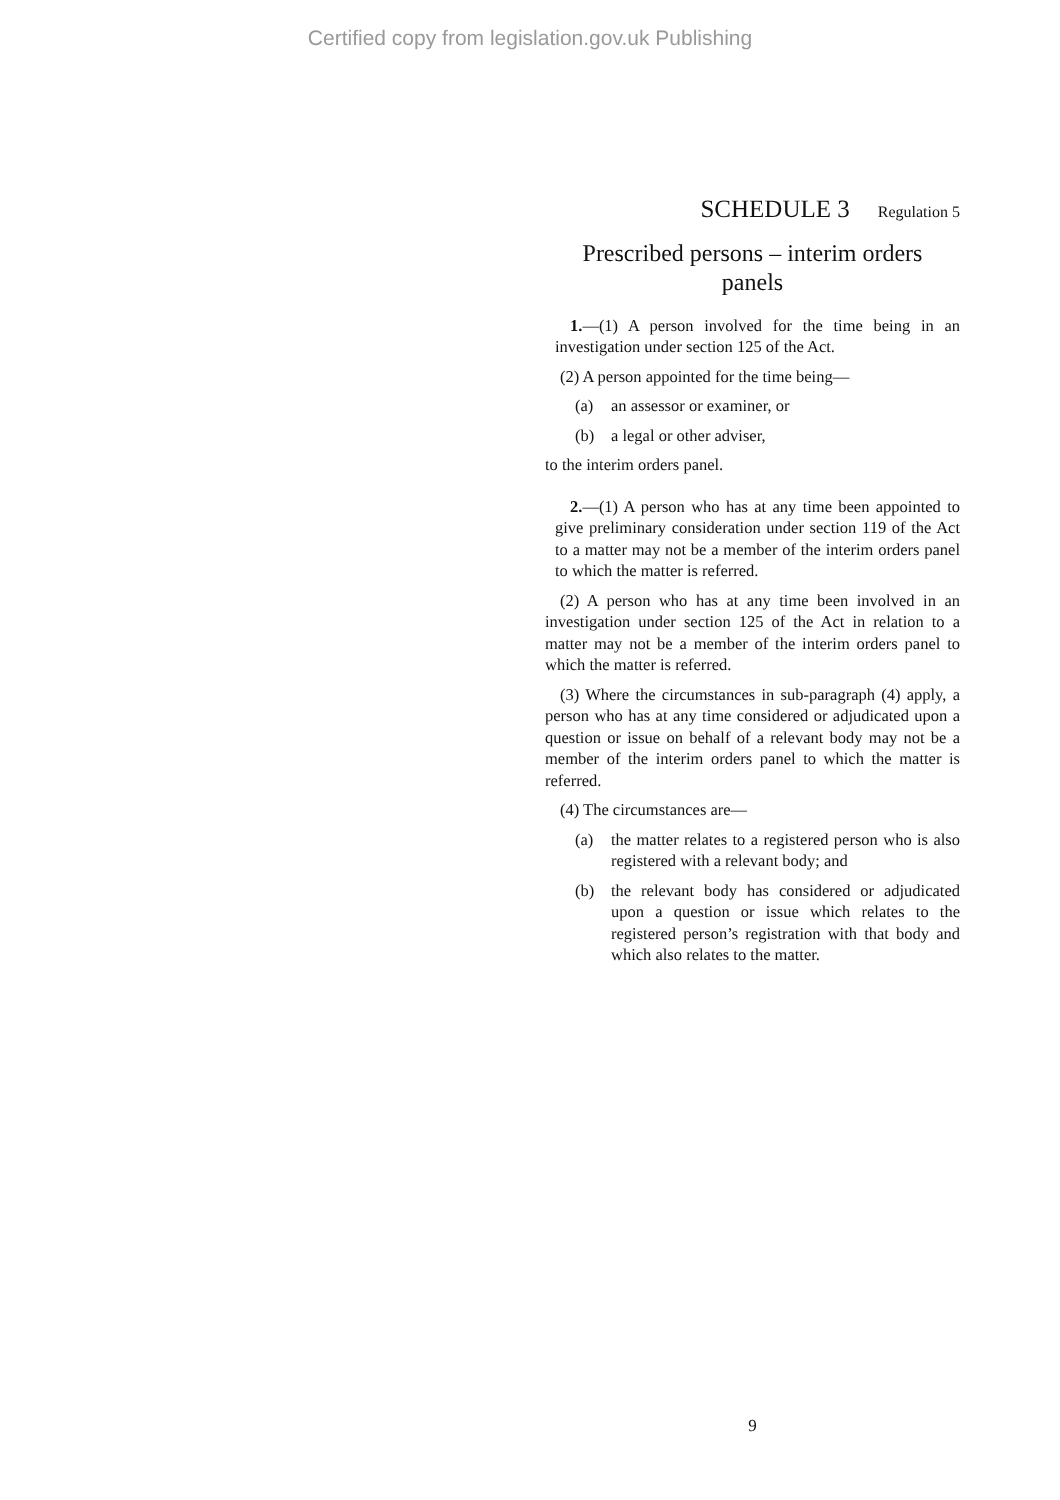Certified copy from legislation.gov.uk Publishing
SCHEDULE 3 Regulation 5
Prescribed persons – interim orders
panels
1.—(1) A person involved for the time being in an investigation under section 125 of the Act.
(2) A person appointed for the time being—
(a) an assessor or examiner, or
(b) a legal or other adviser,
to the interim orders panel.
2.—(1) A person who has at any time been appointed to give preliminary consideration under section 119 of the Act to a matter may not be a member of the interim orders panel to which the matter is referred.
(2) A person who has at any time been involved in an investigation under section 125 of the Act in relation to a matter may not be a member of the interim orders panel to which the matter is referred.
(3) Where the circumstances in sub-paragraph (4) apply, a person who has at any time considered or adjudicated upon a question or issue on behalf of a relevant body may not be a member of the interim orders panel to which the matter is referred.
(4) The circumstances are—
(a) the matter relates to a registered person who is also registered with a relevant body; and
(b) the relevant body has considered or adjudicated upon a question or issue which relates to the registered person’s registration with that body and which also relates to the matter.
9